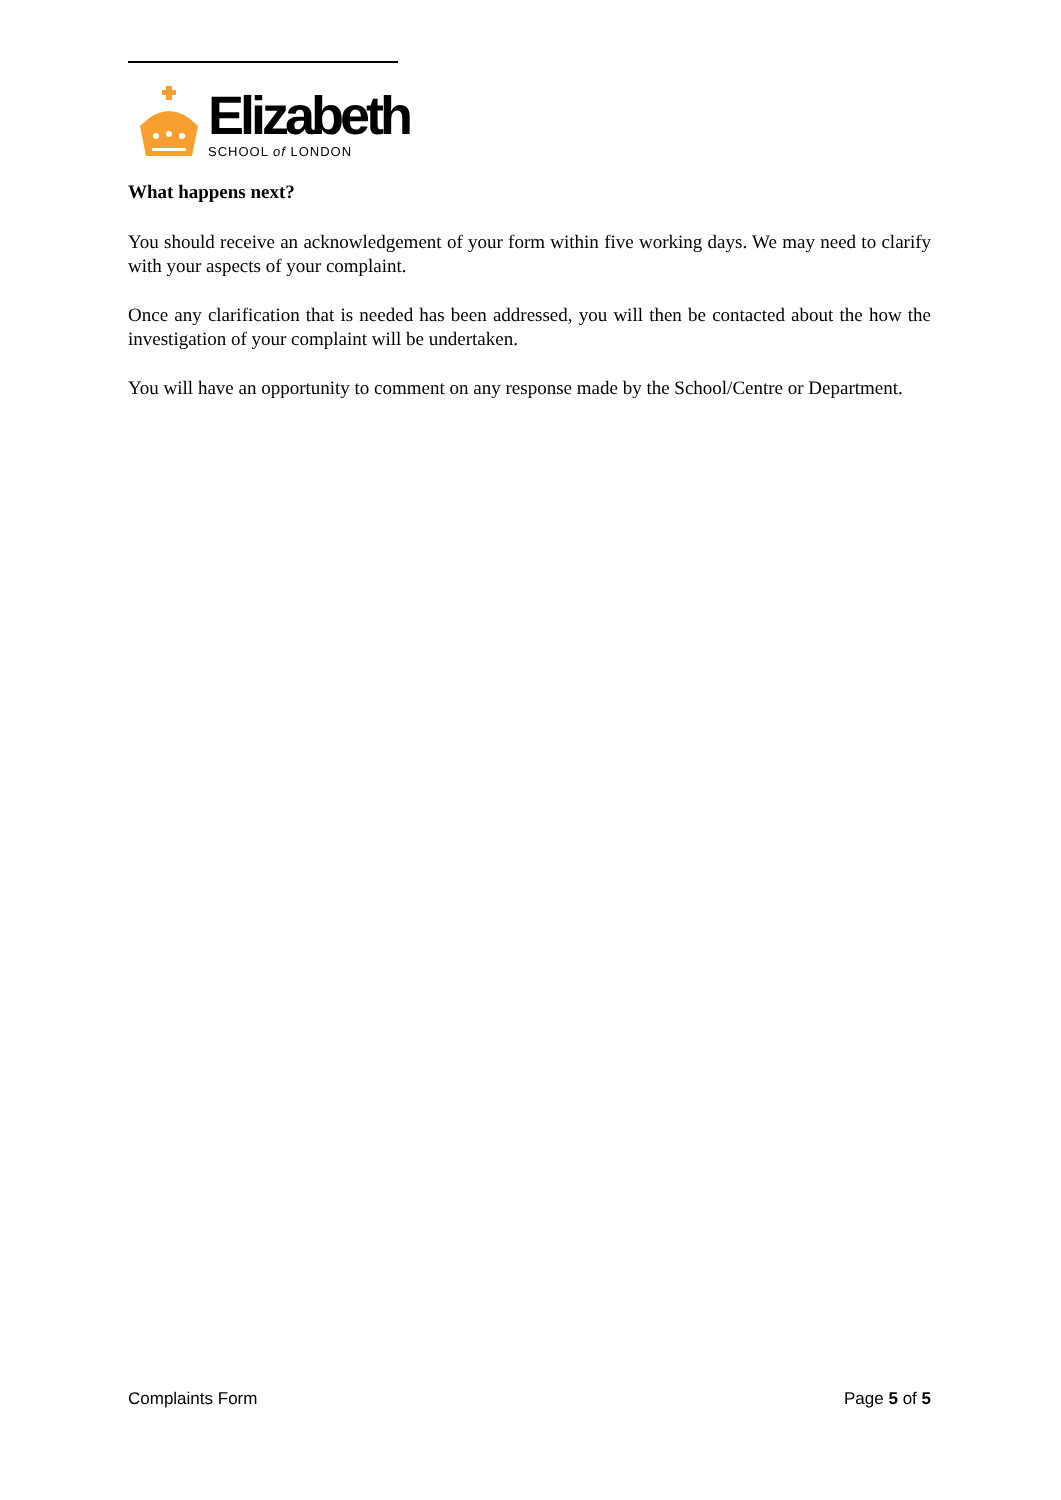Elizabeth
SCHOOL of LONDON
What happens next?
You should receive an acknowledgement of your form within five working days. We may need to clarify with your aspects of your complaint.
Once any clarification that is needed has been addressed, you will then be contacted about the how the investigation of your complaint will be undertaken.
You will have an opportunity to comment on any response made by the School/Centre or Department.
Complaints Form Page 5 of 5